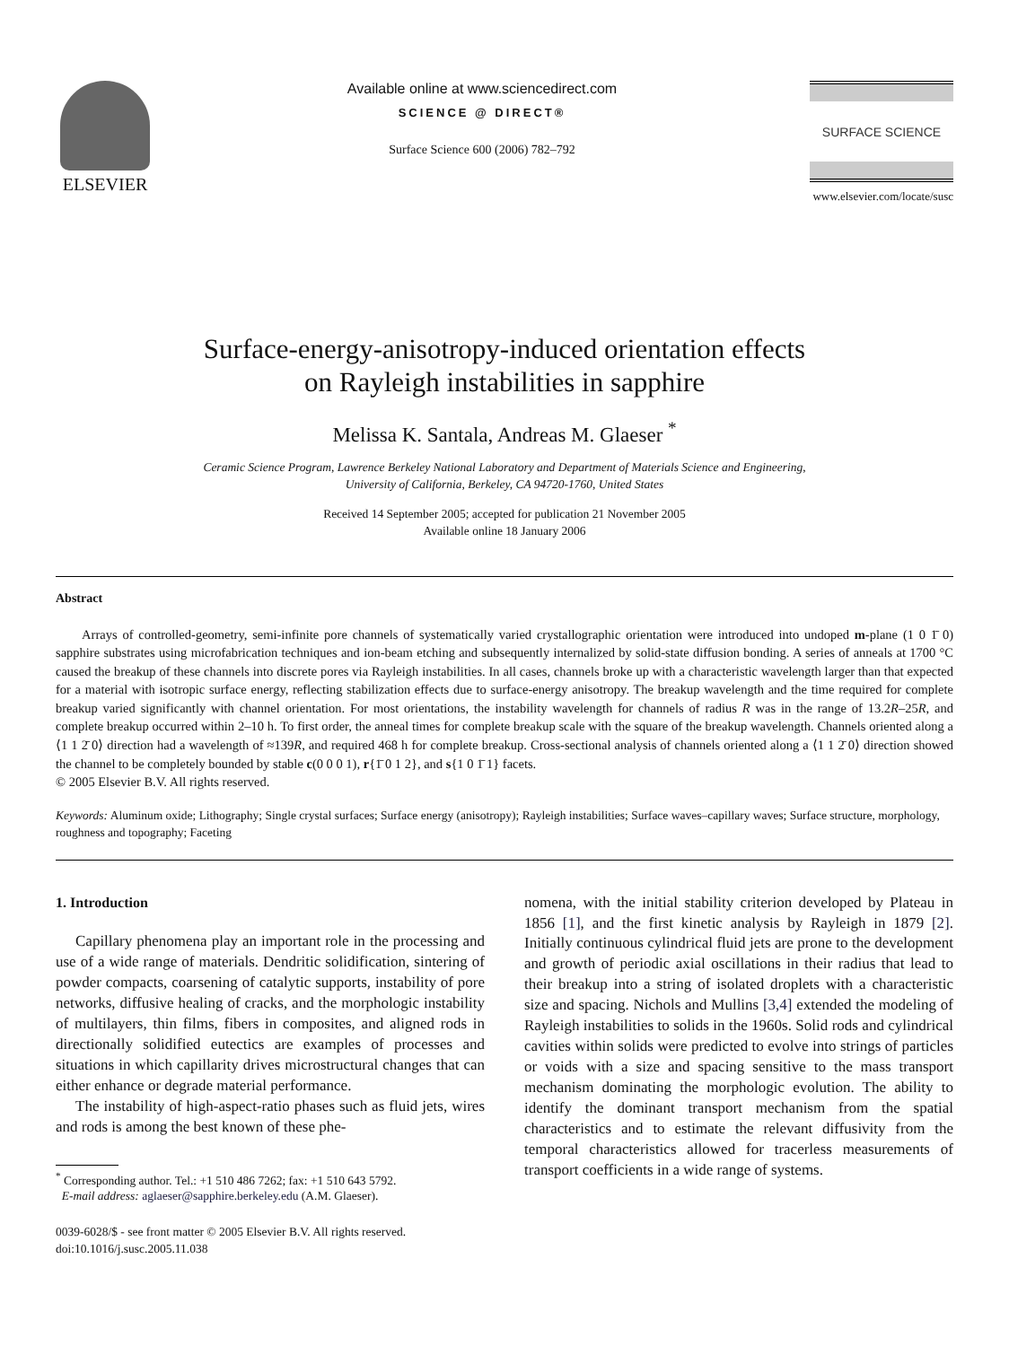ELSEVIER
Available online at www.sciencedirect.com
SCIENCE @ DIRECT®
Surface Science 600 (2006) 782–792
SURFACE SCIENCE
www.elsevier.com/locate/susc
Surface-energy-anisotropy-induced orientation effects
on Rayleigh instabilities in sapphire
Melissa K. Santala, Andreas M. Glaeser <sup>*</sup>
Ceramic Science Program, Lawrence Berkeley National Laboratory and Department of Materials Science and Engineering,
University of California, Berkeley, CA 94720-1760, United States
Received 14 September 2005; accepted for publication 21 November 2005
Available online 18 January 2006
Abstract
Arrays of controlled-geometry, semi-infinite pore channels of systematically varied crystallographic orientation were introduced into undoped m-plane (1 0 1̄ 0) sapphire substrates using microfabrication techniques and ion-beam etching and subsequently internalized by solid-state diffusion bonding. A series of anneals at 1700 °C caused the breakup of these channels into discrete pores via Rayleigh instabilities. In all cases, channels broke up with a characteristic wavelength larger than that expected for a material with isotropic surface energy, reflecting stabilization effects due to surface-energy anisotropy. The breakup wavelength and the time required for complete breakup varied significantly with channel orientation. For most orientations, the instability wavelength for channels of radius R was in the range of 13.2R–25R, and complete breakup occurred within 2–10 h. To first order, the anneal times for complete breakup scale with the square of the breakup wavelength. Channels oriented along a ⟨1 1 2̄ 0⟩ direction had a wavelength of ≈139R, and required 468 h for complete breakup. Cross-sectional analysis of channels oriented along a ⟨1 1 2̄ 0⟩ direction showed the channel to be completely bounded by stable c(0 0 0 1), r{1̄ 0 1 2}, and s{1 0 1̄ 1} facets.
© 2005 Elsevier B.V. All rights reserved.
Keywords: Aluminum oxide; Lithography; Single crystal surfaces; Surface energy (anisotropy); Rayleigh instabilities; Surface waves–capillary waves; Surface structure, morphology, roughness and topography; Faceting
1. Introduction
Capillary phenomena play an important role in the processing and use of a wide range of materials. Dendritic solidification, sintering of powder compacts, coarsening of catalytic supports, instability of pore networks, diffusive healing of cracks, and the morphologic instability of multilayers, thin films, fibers in composites, and aligned rods in directionally solidified eutectics are examples of processes and situations in which capillarity drives microstructural changes that can either enhance or degrade material performance.
The instability of high-aspect-ratio phases such as fluid jets, wires and rods is among the best known of these phe-
<sup>*</sup> Corresponding author. Tel.: +1 510 486 7262; fax: +1 510 643 5792.
E-mail address: aglaeser@sapphire.berkeley.edu (A.M. Glaeser).
0039-6028/$ - see front matter © 2005 Elsevier B.V. All rights reserved.
doi:10.1016/j.susc.2005.11.038
nomena, with the initial stability criterion developed by Plateau in 1856 [1], and the first kinetic analysis by Rayleigh in 1879 [2]. Initially continuous cylindrical fluid jets are prone to the development and growth of periodic axial oscillations in their radius that lead to their breakup into a string of isolated droplets with a characteristic size and spacing. Nichols and Mullins [3,4] extended the modeling of Rayleigh instabilities to solids in the 1960s. Solid rods and cylindrical cavities within solids were predicted to evolve into strings of particles or voids with a size and spacing sensitive to the mass transport mechanism dominating the morphologic evolution. The ability to identify the dominant transport mechanism from the spatial characteristics and to estimate the relevant diffusivity from the temporal characteristics allowed for tracerless measurements of transport coefficients in a wide range of systems.